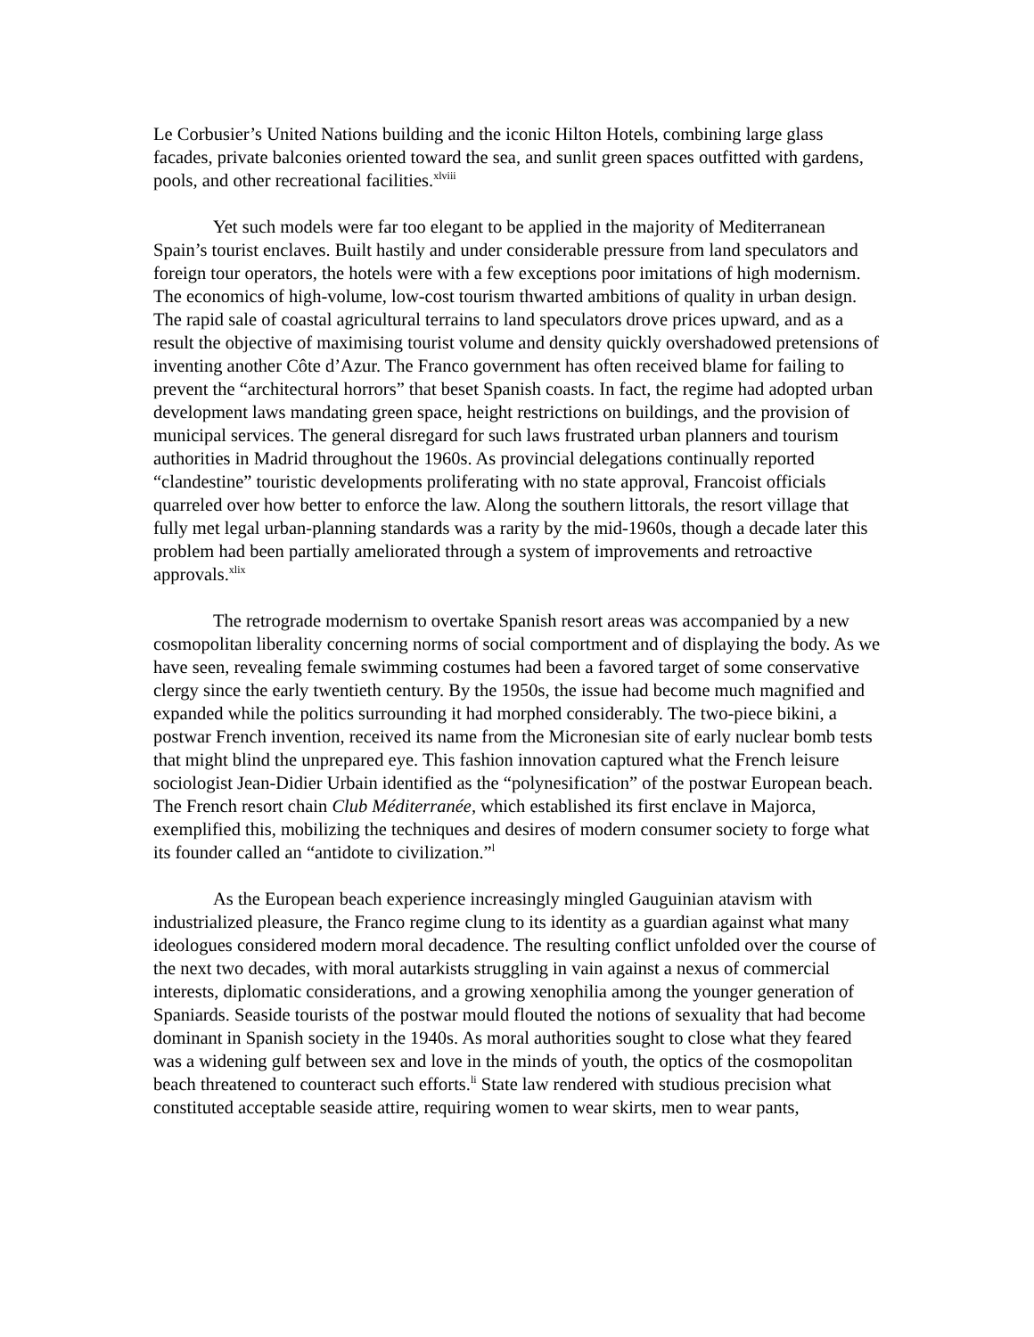Le Corbusier’s United Nations building and the iconic Hilton Hotels, combining large glass facades, private balconies oriented toward the sea, and sunlit green spaces outfitted with gardens, pools, and other recreational facilities.<sup>xlviii</sup>
Yet such models were far too elegant to be applied in the majority of Mediterranean Spain’s tourist enclaves. Built hastily and under considerable pressure from land speculators and foreign tour operators, the hotels were with a few exceptions poor imitations of high modernism. The economics of high-volume, low-cost tourism thwarted ambitions of quality in urban design. The rapid sale of coastal agricultural terrains to land speculators drove prices upward, and as a result the objective of maximising tourist volume and density quickly overshadowed pretensions of inventing another Côte d’Azur. The Franco government has often received blame for failing to prevent the “architectural horrors” that beset Spanish coasts. In fact, the regime had adopted urban development laws mandating green space, height restrictions on buildings, and the provision of municipal services. The general disregard for such laws frustrated urban planners and tourism authorities in Madrid throughout the 1960s. As provincial delegations continually reported “clandestine” touristic developments proliferating with no state approval, Francoist officials quarreled over how better to enforce the law. Along the southern littorals, the resort village that fully met legal urban-planning standards was a rarity by the mid-1960s, though a decade later this problem had been partially ameliorated through a system of improvements and retroactive approvals.<sup>xlix</sup>
The retrograde modernism to overtake Spanish resort areas was accompanied by a new cosmopolitan liberality concerning norms of social comportment and of displaying the body. As we have seen, revealing female swimming costumes had been a favored target of some conservative clergy since the early twentieth century. By the 1950s, the issue had become much magnified and expanded while the politics surrounding it had morphed considerably. The two-piece bikini, a postwar French invention, received its name from the Micronesian site of early nuclear bomb tests that might blind the unprepared eye. This fashion innovation captured what the French leisure sociologist Jean-Didier Urbain identified as the “polynesification” of the postwar European beach. The French resort chain Club Méditerranée, which established its first enclave in Majorca, exemplified this, mobilizing the techniques and desires of modern consumer society to forge what its founder called an “antidote to civilization.”<sup>l</sup>
As the European beach experience increasingly mingled Gauguinian atavism with industrialized pleasure, the Franco regime clung to its identity as a guardian against what many ideologues considered modern moral decadence. The resulting conflict unfolded over the course of the next two decades, with moral autarkists struggling in vain against a nexus of commercial interests, diplomatic considerations, and a growing xenophilia among the younger generation of Spaniards. Seaside tourists of the postwar mould flouted the notions of sexuality that had become dominant in Spanish society in the 1940s. As moral authorities sought to close what they feared was a widening gulf between sex and love in the minds of youth, the optics of the cosmopolitan beach threatened to counteract such efforts.<sup>li</sup> State law rendered with studious precision what constituted acceptable seaside attire, requiring women to wear skirts, men to wear pants,